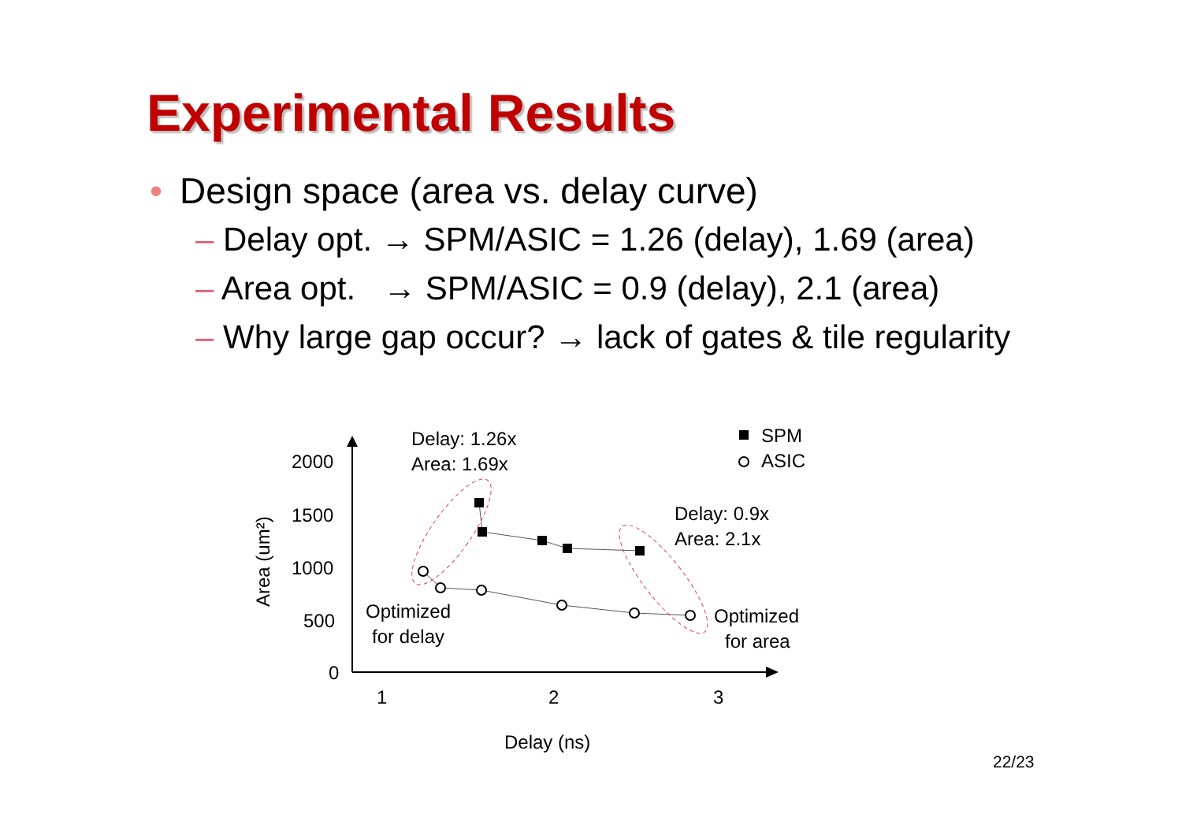Experimental Results
• Design space (area vs. delay curve)
– Delay opt. → SPM/ASIC = 1.26 (delay), 1.69 (area)
– Area opt. → SPM/ASIC = 0.9 (delay), 2.1 (area)
– Why large gap occur? → lack of gates & tile regularity
2000
1500
1000
500
0
1
2
3
Delay (ns)
Area (um²)
Delay: 1.26x
Area: 1.69x
Delay: 0.9x
Area: 2.1x
Optimized
for delay
Optimized
for area
SPM
ASIC
22/23